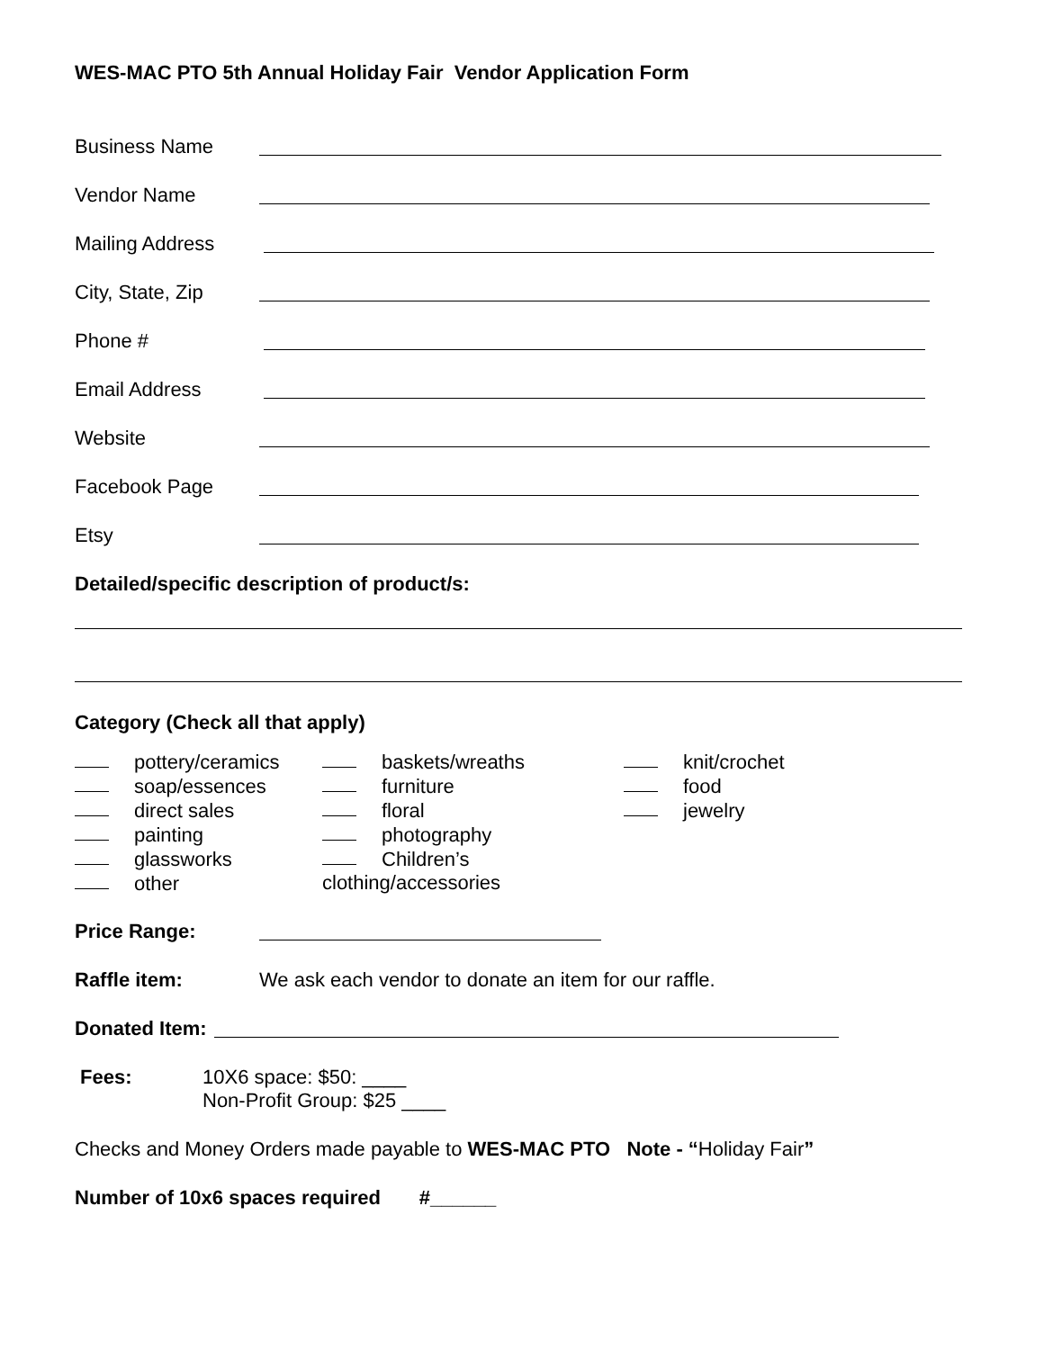WES-MAC PTO 5th Annual Holiday Fair Vendor Application Form
Business Name
Vendor Name
Mailing Address
City, State, Zip
Phone #
Email Address
Website
Facebook Page
Etsy
Detailed/specific description of product/s:
Category (Check all that apply)
pottery/ceramics
soap/essences
direct sales
painting
glassworks
other
baskets/wreaths
furniture
floral
photography
Children’s clothing/accessories
knit/crochet
food
jewelry
Price Range:
Raffle item: We ask each vendor to donate an item for our raffle.
Donated Item:
Fees: 10X6 space: $50: ____
Non-Profit Group: $25 ____
Checks and Money Orders made payable to WES-MAC PTO Note - “Holiday Fair”
Number of 10x6 spaces required #______